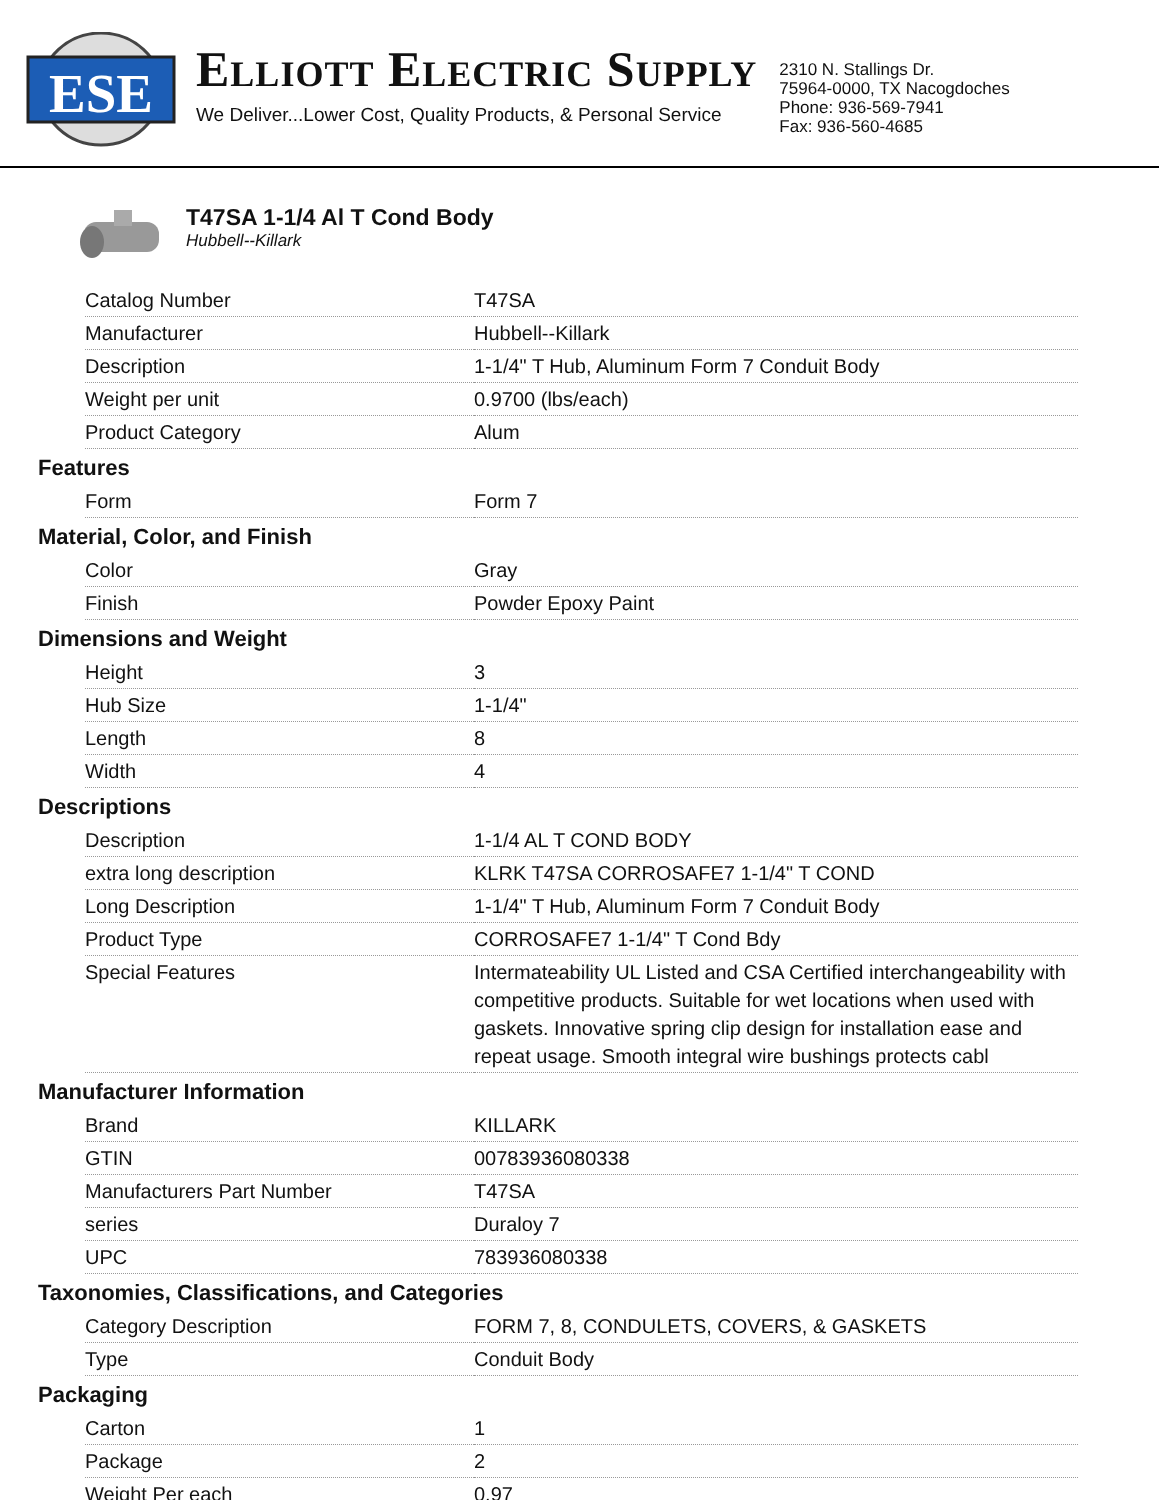ESE
ELLIOTT ELECTRIC SUPPLY
We Deliver...Lower Cost, Quality Products, & Personal Service
2310 N. Stallings Dr.
75964-0000, TX Nacogdoches
Phone: 936-569-7941
Fax: 936-560-4685
T47SA 1-1/4 Al T Cond Body
Hubbell--Killark
| Catalog Number | T47SA |
| Manufacturer | Hubbell--Killark |
| Description | 1-1/4" T Hub, Aluminum Form 7 Conduit Body |
| Weight per unit | 0.9700 (lbs/each) |
| Product Category | Alum |
Features
| Form | Form 7 |
Material, Color, and Finish
| Color | Gray |
| Finish | Powder Epoxy Paint |
Dimensions and Weight
| Height | 3 |
| Hub Size | 1-1/4" |
| Length | 8 |
| Width | 4 |
Descriptions
| Description | 1-1/4 AL T COND BODY |
| extra long description | KLRK T47SA CORROSAFE7 1-1/4" T COND |
| Long Description | 1-1/4" T Hub, Aluminum Form 7 Conduit Body |
| Product Type | CORROSAFE7 1-1/4" T Cond Bdy |
| Special Features | Intermateability UL Listed and CSA Certified interchangeability with competitive products. Suitable for wet locations when used with gaskets. Innovative spring clip design for installation ease and repeat usage. Smooth integral wire bushings protects cabl |
Manufacturer Information
| Brand | KILLARK |
| GTIN | 00783936080338 |
| Manufacturers Part Number | T47SA |
| series | Duraloy 7 |
| UPC | 783936080338 |
Taxonomies, Classifications, and Categories
| Category Description | FORM 7, 8, CONDULETS, COVERS, & GASKETS |
| Type | Conduit Body |
Packaging
| Carton | 1 |
| Package | 2 |
| Weight Per each | 0.97 |